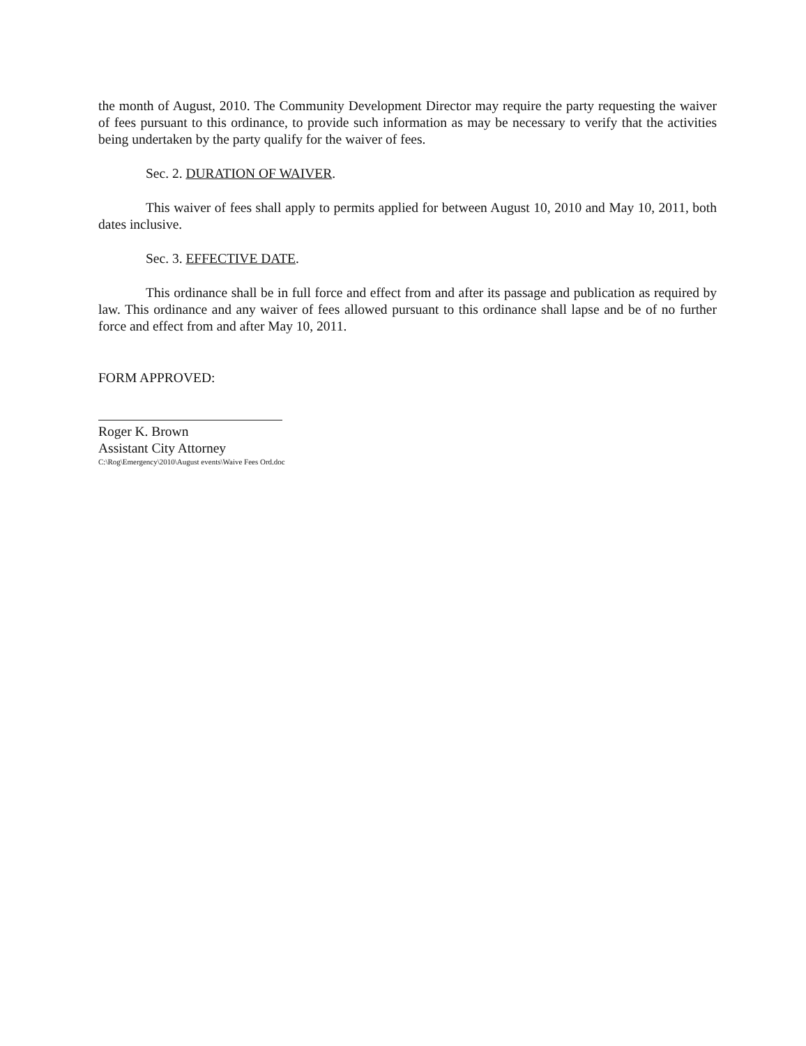the month of August, 2010. The Community Development Director may require the party requesting the waiver of fees pursuant to this ordinance, to provide such information as may be necessary to verify that the activities being undertaken by the party qualify for the waiver of fees.
Sec. 2. DURATION OF WAIVER.
This waiver of fees shall apply to permits applied for between August 10, 2010 and May 10, 2011, both dates inclusive.
Sec. 3. EFFECTIVE DATE.
This ordinance shall be in full force and effect from and after its passage and publication as required by law. This ordinance and any waiver of fees allowed pursuant to this ordinance shall lapse and be of no further force and effect from and after May 10, 2011.
FORM APPROVED:
Roger K. Brown
Assistant City Attorney
C:\Rog\Emergency\2010\August events\Waive Fees Ord.doc